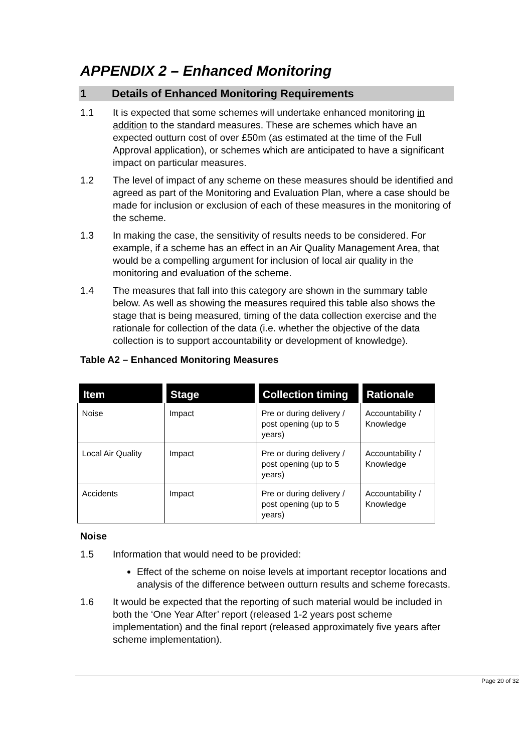APPENDIX 2 – Enhanced Monitoring
1 Details of Enhanced Monitoring Requirements
1.1 It is expected that some schemes will undertake enhanced monitoring in addition to the standard measures. These are schemes which have an expected outturn cost of over £50m (as estimated at the time of the Full Approval application), or schemes which are anticipated to have a significant impact on particular measures.
1.2 The level of impact of any scheme on these measures should be identified and agreed as part of the Monitoring and Evaluation Plan, where a case should be made for inclusion or exclusion of each of these measures in the monitoring of the scheme.
1.3 In making the case, the sensitivity of results needs to be considered. For example, if a scheme has an effect in an Air Quality Management Area, that would be a compelling argument for inclusion of local air quality in the monitoring and evaluation of the scheme.
1.4 The measures that fall into this category are shown in the summary table below. As well as showing the measures required this table also shows the stage that is being measured, timing of the data collection exercise and the rationale for collection of the data (i.e. whether the objective of the data collection is to support accountability or development of knowledge).
Table A2 – Enhanced Monitoring Measures
| Item | Stage | Collection timing | Rationale |
| --- | --- | --- | --- |
| Noise | Impact | Pre or during delivery / post opening (up to 5 years) | Accountability / Knowledge |
| Local Air Quality | Impact | Pre or during delivery / post opening (up to 5 years) | Accountability / Knowledge |
| Accidents | Impact | Pre or during delivery / post opening (up to 5 years) | Accountability / Knowledge |
Noise
1.5 Information that would need to be provided:
Effect of the scheme on noise levels at important receptor locations and analysis of the difference between outturn results and scheme forecasts.
1.6 It would be expected that the reporting of such material would be included in both the ‘One Year After’ report (released 1-2 years post scheme implementation) and the final report (released approximately five years after scheme implementation).
Page 20 of 32